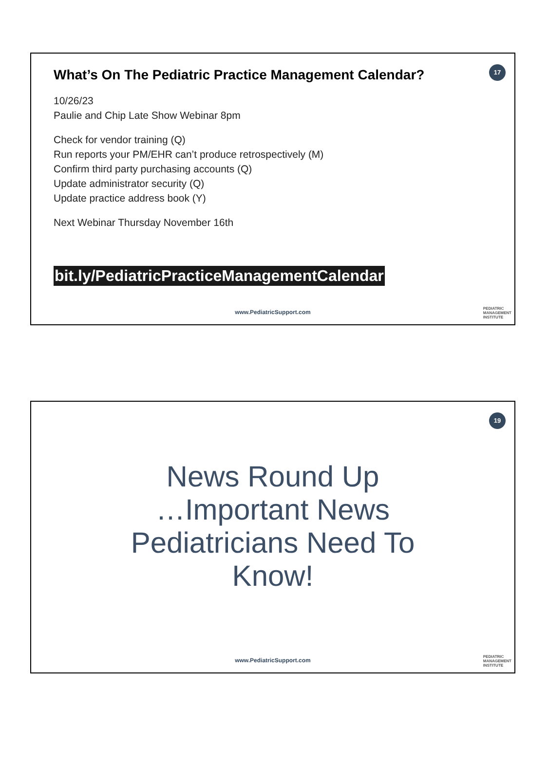17
What’s On The Pediatric Practice Management Calendar?
10/26/23
Paulie and Chip Late Show Webinar 8pm
Check for vendor training (Q)
Run reports your PM/EHR can’t produce retrospectively (M)
Confirm third party purchasing accounts (Q)
Update administrator security (Q)
Update practice address book (Y)
Next Webinar Thursday November 16th
bit.ly/PediatricPracticeManagementCalendar
www.PediatricSupport.com
PEDIATRIC
MANAGEMENT
INSTITUTE
19
News Round Up
…Important News
Pediatricians Need To
Know!
www.PediatricSupport.com
PEDIATRIC
MANAGEMENT
INSTITUTE